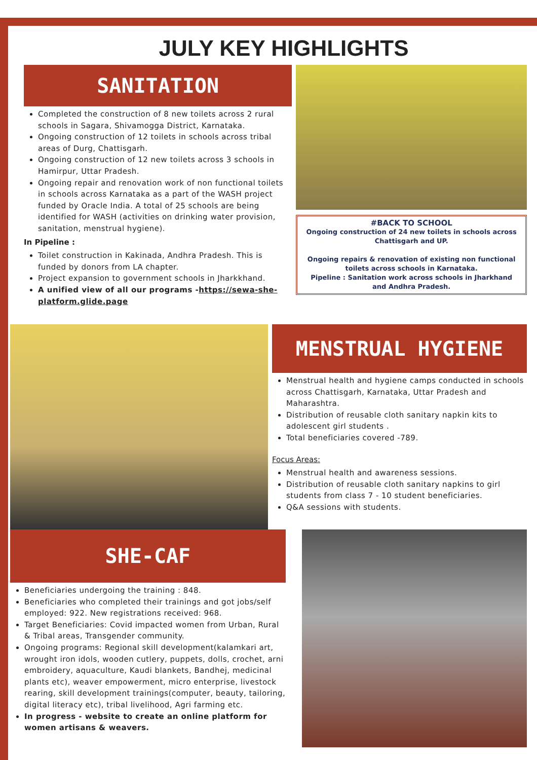JULY KEY HIGHLIGHTS
SANITATION
Completed the construction of 8 new toilets across 2 rural schools in Sagara, Shivamogga District, Karnataka.
Ongoing construction of 12 toilets in schools across tribal areas of Durg, Chattisgarh.
Ongoing construction of 12 new toilets across 3 schools in Hamirpur, Uttar Pradesh.
Ongoing repair and renovation work of non functional toilets in schools across Karnataka as a part of the WASH project funded by Oracle India. A total of 25 schools are being identified for WASH (activities on drinking water provision, sanitation, menstrual hygiene).
In Pipeline :
Toilet construction in Kakinada, Andhra Pradesh. This is funded by donors from LA chapter.
Project expansion to government schools in Jharkkhand.
A unified view of all our programs -https://sewa-she-platform.glide.page
#BACK TO SCHOOL
Ongoing construction of 24 new toilets in schools across Chattisgarh and UP.
Ongoing repairs & renovation of existing non functional toilets across schools in Karnataka.
Pipeline : Sanitation work across schools in Jharkhand and Andhra Pradesh.
MENSTRUAL HYGIENE
Menstrual health and hygiene camps conducted in schools across Chattisgarh, Karnataka, Uttar Pradesh and Maharashtra.
Distribution of reusable cloth sanitary napkin kits to adolescent girl students .
Total beneficiaries covered -789.
Focus Areas:
Menstrual health and awareness sessions.
Distribution of reusable cloth sanitary napkins to girl students from class 7 - 10 student beneficiaries.
Q&A sessions with students.
SHE-CAF
Beneficiaries undergoing the training : 848.
Beneficiaries who completed their trainings and got jobs/self employed: 922. New registrations received: 968.
Target Beneficiaries: Covid impacted women from Urban, Rural & Tribal areas, Transgender community.
Ongoing programs: Regional skill development(kalamkari art, wrought iron idols, wooden cutlery, puppets, dolls, crochet, arni embroidery, aquaculture, Kaudi blankets, Bandhej, medicinal plants etc), weaver empowerment, micro enterprise, livestock rearing, skill development trainings(computer, beauty, tailoring, digital literacy etc), tribal livelihood, Agri farming etc.
In progress - website to create an online platform for women artisans & weavers.